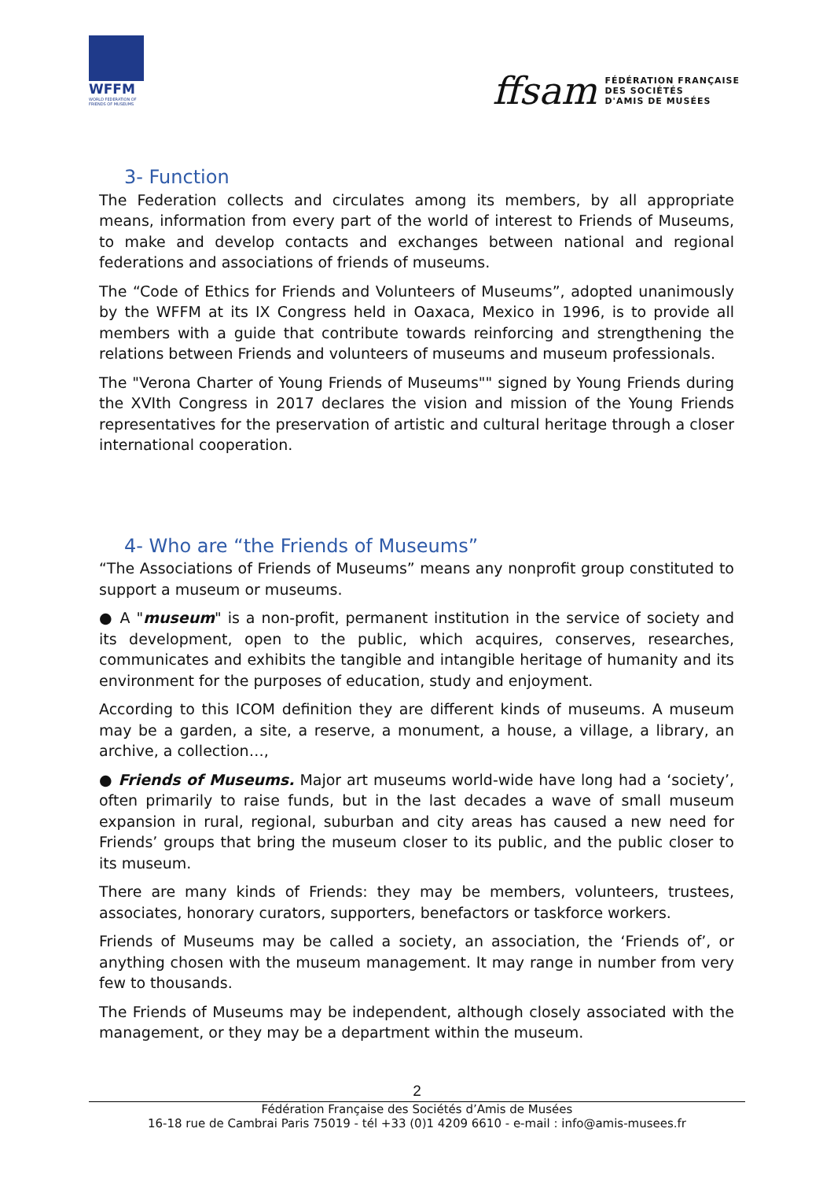WFFM
WORLD FEDERATION OF FRIENDS OF MUSEUMS
ffsam
FÉDÉRATION FRANÇAISE
DES SOCIÉTÉS
D'AMIS DE MUSÉES
3- Function
The Federation collects and circulates among its members, by all appropriate means, information from every part of the world of interest to Friends of Museums, to make and develop contacts and exchanges between national and regional federations and associations of friends of museums.
The “Code of Ethics for Friends and Volunteers of Museums”, adopted unanimously by the WFFM at its IX Congress held in Oaxaca, Mexico in 1996, is to provide all members with a guide that contribute towards reinforcing and strengthening the relations between Friends and volunteers of museums and museum professionals.
The "Verona Charter of Young Friends of Museums"" signed by Young Friends during the XVIth Congress in 2017 declares the vision and mission of the Young Friends representatives for the preservation of artistic and cultural heritage through a closer international cooperation.
4- Who are “the Friends of Museums”
“The Associations of Friends of Museums” means any nonprofit group constituted to support a museum or museums.
● A "museum" is a non-profit, permanent institution in the service of society and its development, open to the public, which acquires, conserves, researches, communicates and exhibits the tangible and intangible heritage of humanity and its environment for the purposes of education, study and enjoyment.
According to this ICOM definition they are different kinds of museums. A museum may be a garden, a site, a reserve, a monument, a house, a village, a library, an archive, a collection…,
● Friends of Museums. Major art museums world-wide have long had a ‘society’, often primarily to raise funds, but in the last decades a wave of small museum expansion in rural, regional, suburban and city areas has caused a new need for Friends’ groups that bring the museum closer to its public, and the public closer to its museum.
There are many kinds of Friends: they may be members, volunteers, trustees, associates, honorary curators, supporters, benefactors or taskforce workers.
Friends of Museums may be called a society, an association, the ‘Friends of’, or anything chosen with the museum management. It may range in number from very few to thousands.
The Friends of Museums may be independent, although closely associated with the management, or they may be a department within the museum.
2
Fédération Française des Sociétés d’Amis de Musées
16-18 rue de Cambrai Paris 75019 - tél +33 (0)1 4209 6610 - e-mail : info@amis-musees.fr